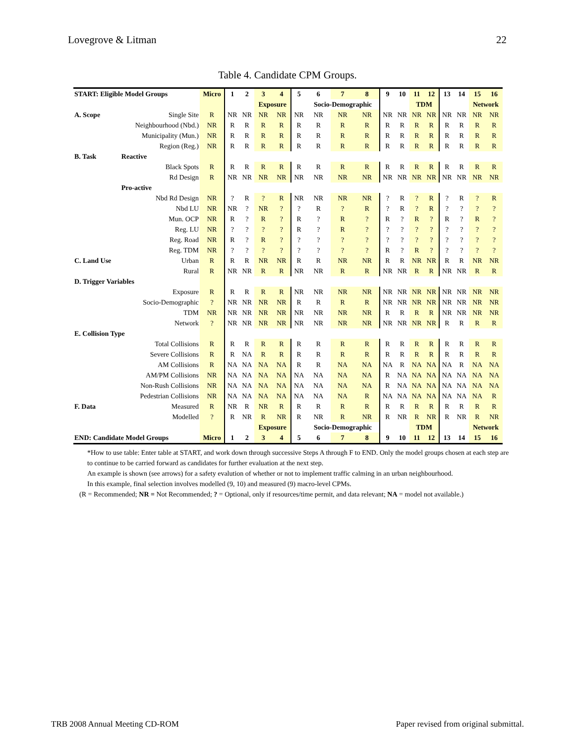Lovegrove & Litman 22
Table 4. Candidate CPM Groups.
| START: Eligible Model Groups | | Micro | 1 | 2 | 3 | 4 | 5 | 6 | 7 | 8 | 9 | 10 | 11 | 12 | 13 | 14 | 15 | 16 |
| --- | --- | --- | --- | --- | --- | --- | --- | --- | --- | --- | --- | --- | --- | --- | --- | --- | --- | --- |
| | | | | | Exposure | | | Socio-Demographic | | | | | TDM | | | | Network | |
| A. Scope | Single Site | R | NR | NR | NR | NR | NR | NR | NR | NR | NR | NR | NR | NR | NR | NR | NR | NR |
| | Neighbourhood (Nbd.) | NR | R | R | R | R | R | R | R | R | R | R | R | R | R | R | R | R |
| | Municipality (Mun.) | NR | R | R | R | R | R | R | R | R | R | R | R | R | R | R | R | R |
| | Region (Reg.) | NR | R | R | R | R | R | R | R | R | R | R | R | R | R | R | R | R |
| B. Task | Reactive | | | | | | | | | | | | | | | | | |
| | Black Spots | R | R | R | R | R | R | R | R | R | R | R | R | R | R | R | R | R |
| | Rd Design | R | NR | NR | NR | NR | NR | NR | NR | NR | NR | NR | NR | NR | NR | NR | NR | NR |
| | Pro-active | | | | | | | | | | | | | | | | | |
| | Nbd Rd Design | NR | ? | R | ? | R | NR | NR | NR | NR | ? | R | ? | R | ? | R | ? | R |
| | Nbd LU | NR | NR | ? | NR | ? | ? | R | ? | R | ? | R | ? | R | ? | ? | ? | ? |
| | Mun. OCP | NR | R | ? | R | ? | R | ? | R | ? | R | ? | R | ? | R | ? | R | ? |
| | Reg. LU | NR | ? | ? | ? | ? | R | ? | R | ? | ? | ? | ? | ? | ? | ? | ? | ? |
| | Reg. Road | NR | R | ? | R | ? | ? | ? | ? | ? | ? | ? | ? | ? | ? | ? | ? | ? |
| | Reg. TDM | NR | ? | ? | ? | ? | ? | ? | ? | ? | R | ? | R | ? | ? | ? | ? | ? |
| C. Land Use | Urban | R | R | R | NR | NR | R | R | NR | NR | R | R | NR | NR | R | R | NR | NR |
| | Rural | R | NR | NR | R | R | NR | NR | R | R | NR | NR | R | R | NR | NR | R | R |
| D. Trigger Variables | | | | | | | | | | | | | | | | | | |
| | Exposure | R | R | R | R | R | NR | NR | NR | NR | NR | NR | NR | NR | NR | NR | NR | NR |
| | Socio-Demographic | ? | NR | NR | NR | NR | R | R | R | R | NR | NR | NR | NR | NR | NR | NR | NR |
| | TDM | NR | NR | NR | NR | NR | NR | NR | NR | NR | R | R | R | R | NR | NR | NR | NR |
| | Network | ? | NR | NR | NR | NR | NR | NR | NR | NR | NR | NR | NR | NR | R | R | R | R |
| E. Collision Type | | | | | | | | | | | | | | | | | | |
| | Total Collisions | R | R | R | R | R | R | R | R | R | R | R | R | R | R | R | R | R |
| | Severe Collisions | R | R | NA | R | R | R | R | R | R | R | R | R | R | R | R | R | R |
| | AM Collisions | R | NA | NA | NA | NA | R | R | NA | NA | NA | R | NA | NA | NA | R | NA | NA |
| | AM/PM Collisions | NR | NA | NA | NA | NA | NA | NA | NA | NA | R | NA | NA | NA | NA | NA | NA | NA |
| | Non-Rush Collisions | NR | NA | NA | NA | NA | NA | NA | NA | NA | R | NA | NA | NA | NA | NA | NA | NA |
| | Pedestrian Collisions | NR | NA | NA | NA | NA | NA | NA | NA | R | NA | NA | NA | NA | NA | NA | NA | R |
| F. Data | Measured | R | NR | R | NR | R | R | R | R | R | R | R | R | R | R | R | R | R |
| | Modelled | ? | R | NR | R | NR | R | NR | R | NR | R | NR | R | NR | R | NR | R | NR |
| | | | | | Exposure | | | Socio-Demographic | | | | | TDM | | | | Network | |
| END: Candidate Model Groups | | Micro | 1 | 2 | 3 | 4 | 5 | 6 | 7 | 8 | 9 | 10 | 11 | 12 | 13 | 14 | 15 | 16 |
*How to use table: Enter table at START, and work down through successive Steps A through F to END. Only the model groups chosen at each step are to continue to be carried forward as candidates for further evaluation at the next step.
An example is shown (see arrows) for a safety evalution of whether or not to implement traffic calming in an urban neighbourhood.
In this example, final selection involves modelled (9, 10) and measured (9) macro-level CPMs.
(R = Recommended; NR = Not Recommended; ? = Optional, only if resources/time permit, and data relevant; NA = model not available.)
TRB 2008 Annual Meeting CD-ROM Paper revised from original submittal.